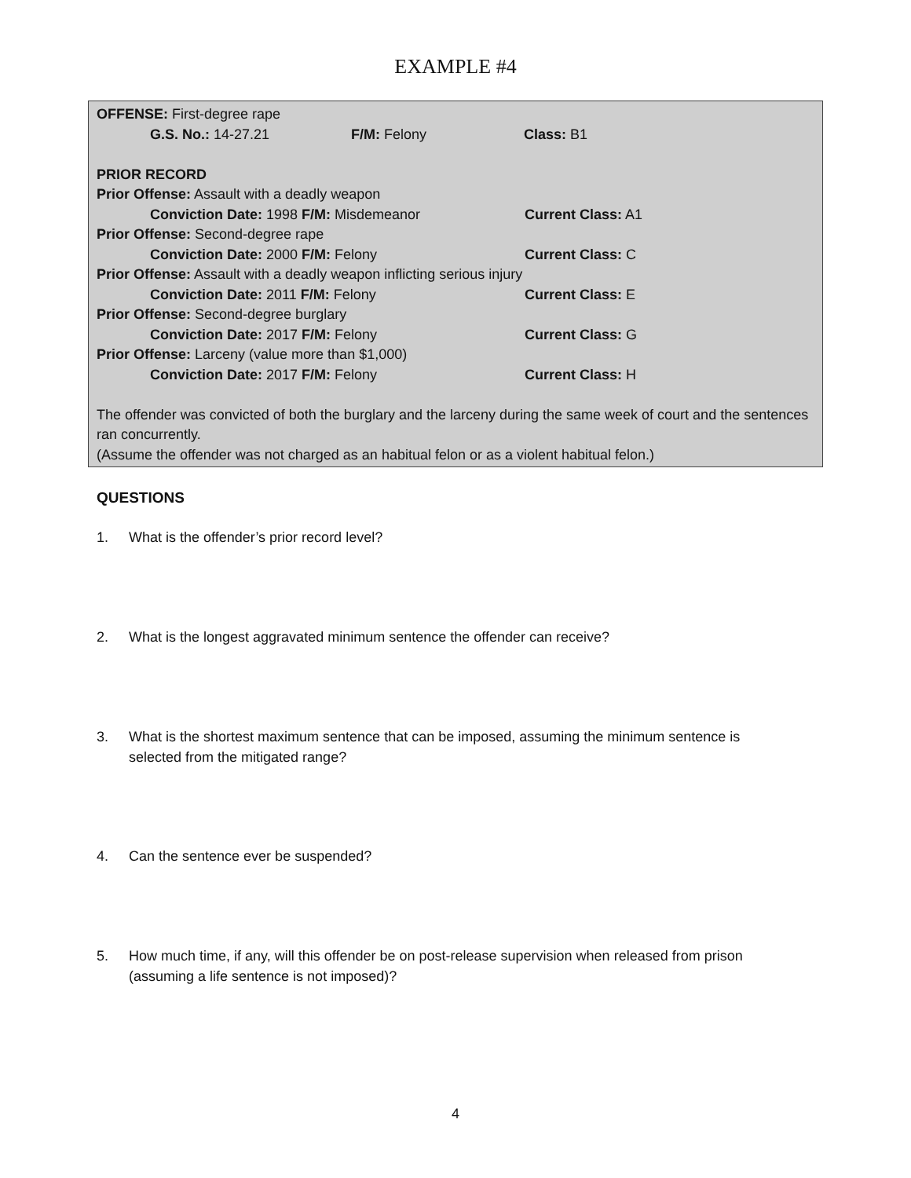EXAMPLE #4
OFFENSE: First-degree rape
G.S. No.: 14-27.21 F/M: Felony Class: B1
PRIOR RECORD
Prior Offense: Assault with a deadly weapon
Conviction Date: 1998 F/M: Misdemeanor Current Class: A1
Prior Offense: Second-degree rape
Conviction Date: 2000 F/M: Felony Current Class: C
Prior Offense: Assault with a deadly weapon inflicting serious injury
Conviction Date: 2011 F/M: Felony Current Class: E
Prior Offense: Second-degree burglary
Conviction Date: 2017 F/M: Felony Current Class: G
Prior Offense: Larceny (value more than $1,000)
Conviction Date: 2017 F/M: Felony Current Class: H
The offender was convicted of both the burglary and the larceny during the same week of court and the sentences ran concurrently.
(Assume the offender was not charged as an habitual felon or as a violent habitual felon.)
QUESTIONS
1. What is the offender’s prior record level?
2. What is the longest aggravated minimum sentence the offender can receive?
3. What is the shortest maximum sentence that can be imposed, assuming the minimum sentence is selected from the mitigated range?
4. Can the sentence ever be suspended?
5. How much time, if any, will this offender be on post-release supervision when released from prison (assuming a life sentence is not imposed)?
4